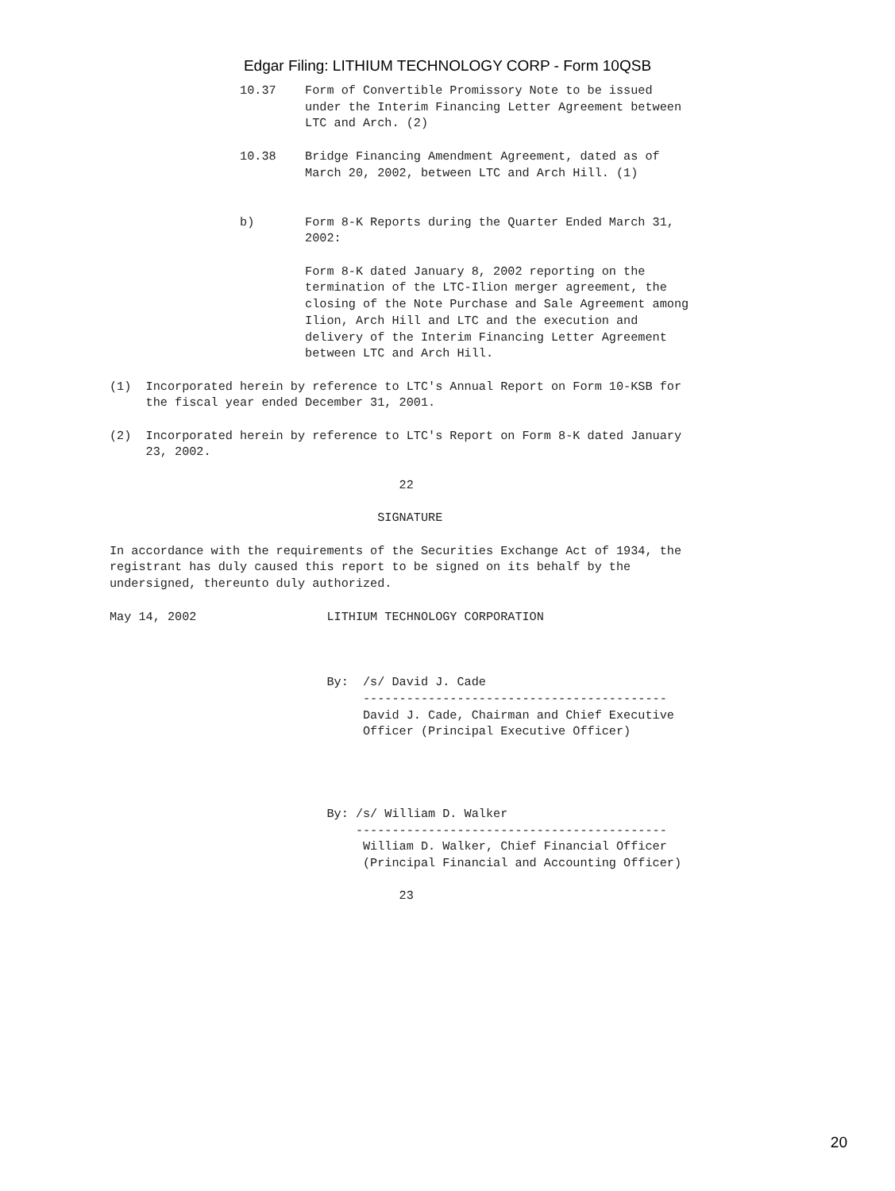Edgar Filing: LITHIUM TECHNOLOGY CORP - Form 10QSB
                  10.37    Form of Convertible Promissory Note to be issued
                           under the Interim Financing Letter Agreement between
                           LTC and Arch. (2)

                  10.38    Bridge Financing Amendment Agreement, dated as of
                           March 20, 2002, between LTC and Arch Hill. (1)


                  b)       Form 8-K Reports during the Quarter Ended March 31,
                           2002:

                           Form 8-K dated January 8, 2002 reporting on the
                           termination of the LTC-Ilion merger agreement, the
                           closing of the Note Purchase and Sale Agreement among
                           Ilion, Arch Hill and LTC and the execution and
                           delivery of the Interim Financing Letter Agreement
                           between LTC and Arch Hill.

(1)  Incorporated herein by reference to LTC's Annual Report on Form 10-KSB for
     the fiscal year ended December 31, 2001.

(2)  Incorporated herein by reference to LTC's Report on Form 8-K dated January
     23, 2002.

                                        22

                                     SIGNATURE

In accordance with the requirements of the Securities Exchange Act of 1934, the
registrant has duly caused this report to be signed on its behalf by the
undersigned, thereunto duly authorized.

May 14, 2002                  LITHIUM TECHNOLOGY CORPORATION



                              By:  /s/ David J. Cade
                                   ------------------------------------------
                                   David J. Cade, Chairman and Chief Executive
                                   Officer (Principal Executive Officer)




                              By: /s/ William D. Walker
                                  -------------------------------------------
                                   William D. Walker, Chief Financial Officer
                                   (Principal Financial and Accounting Officer)

                                        23
20